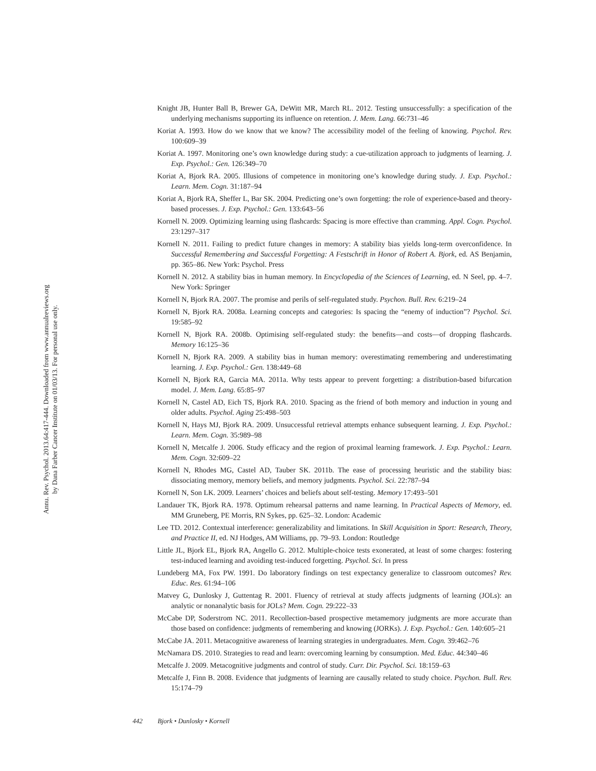Annu. Rev. Psychol. 2013.64:417-444. Downloaded from www.annualreviews.org
by Dana Farber Cancer Institute on 01/03/13. For personal use only.
Knight JB, Hunter Ball B, Brewer GA, DeWitt MR, March RL. 2012. Testing unsuccessfully: a specification of the underlying mechanisms supporting its influence on retention. J. Mem. Lang. 66:731–46
Koriat A. 1993. How do we know that we know? The accessibility model of the feeling of knowing. Psychol. Rev. 100:609–39
Koriat A. 1997. Monitoring one’s own knowledge during study: a cue-utilization approach to judgments of learning. J. Exp. Psychol.: Gen. 126:349–70
Koriat A, Bjork RA. 2005. Illusions of competence in monitoring one’s knowledge during study. J. Exp. Psychol.: Learn. Mem. Cogn. 31:187–94
Koriat A, Bjork RA, Sheffer L, Bar SK. 2004. Predicting one’s own forgetting: the role of experience-based and theory-based processes. J. Exp. Psychol.: Gen. 133:643–56
Kornell N. 2009. Optimizing learning using flashcards: Spacing is more effective than cramming. Appl. Cogn. Psychol. 23:1297–317
Kornell N. 2011. Failing to predict future changes in memory: A stability bias yields long-term overconfidence. In Successful Remembering and Successful Forgetting: A Festschrift in Honor of Robert A. Bjork, ed. AS Benjamin, pp. 365–86. New York: Psychol. Press
Kornell N. 2012. A stability bias in human memory. In Encyclopedia of the Sciences of Learning, ed. N Seel, pp. 4–7. New York: Springer
Kornell N, Bjork RA. 2007. The promise and perils of self-regulated study. Psychon. Bull. Rev. 6:219–24
Kornell N, Bjork RA. 2008a. Learning concepts and categories: Is spacing the “enemy of induction”? Psychol. Sci. 19:585–92
Kornell N, Bjork RA. 2008b. Optimising self-regulated study: the benefits—and costs—of dropping flashcards. Memory 16:125–36
Kornell N, Bjork RA. 2009. A stability bias in human memory: overestimating remembering and underestimating learning. J. Exp. Psychol.: Gen. 138:449–68
Kornell N, Bjork RA, Garcia MA. 2011a. Why tests appear to prevent forgetting: a distribution-based bifurcation model. J. Mem. Lang. 65:85–97
Kornell N, Castel AD, Eich TS, Bjork RA. 2010. Spacing as the friend of both memory and induction in young and older adults. Psychol. Aging 25:498–503
Kornell N, Hays MJ, Bjork RA. 2009. Unsuccessful retrieval attempts enhance subsequent learning. J. Exp. Psychol.: Learn. Mem. Cogn. 35:989–98
Kornell N, Metcalfe J. 2006. Study efficacy and the region of proximal learning framework. J. Exp. Psychol.: Learn. Mem. Cogn. 32:609–22
Kornell N, Rhodes MG, Castel AD, Tauber SK. 2011b. The ease of processing heuristic and the stability bias: dissociating memory, memory beliefs, and memory judgments. Psychol. Sci. 22:787–94
Kornell N, Son LK. 2009. Learners’ choices and beliefs about self-testing. Memory 17:493–501
Landauer TK, Bjork RA. 1978. Optimum rehearsal patterns and name learning. In Practical Aspects of Memory, ed. MM Gruneberg, PE Morris, RN Sykes, pp. 625–32. London: Academic
Lee TD. 2012. Contextual interference: generalizability and limitations. In Skill Acquisition in Sport: Research, Theory, and Practice II, ed. NJ Hodges, AM Williams, pp. 79–93. London: Routledge
Little JL, Bjork EL, Bjork RA, Angello G. 2012. Multiple-choice tests exonerated, at least of some charges: fostering test-induced learning and avoiding test-induced forgetting. Psychol. Sci. In press
Lundeberg MA, Fox PW. 1991. Do laboratory findings on test expectancy generalize to classroom outcomes? Rev. Educ. Res. 61:94–106
Matvey G, Dunlosky J, Guttentag R. 2001. Fluency of retrieval at study affects judgments of learning (JOLs): an analytic or nonanalytic basis for JOLs? Mem. Cogn. 29:222–33
McCabe DP, Soderstrom NC. 2011. Recollection-based prospective metamemory judgments are more accurate than those based on confidence: judgments of remembering and knowing (JORKs). J. Exp. Psychol.: Gen. 140:605–21
McCabe JA. 2011. Metacognitive awareness of learning strategies in undergraduates. Mem. Cogn. 39:462–76
McNamara DS. 2010. Strategies to read and learn: overcoming learning by consumption. Med. Educ. 44:340–46
Metcalfe J. 2009. Metacognitive judgments and control of study. Curr. Dir. Psychol. Sci. 18:159–63
Metcalfe J, Finn B. 2008. Evidence that judgments of learning are causally related to study choice. Psychon. Bull. Rev. 15:174–79
442 Bjork • Dunlosky • Kornell